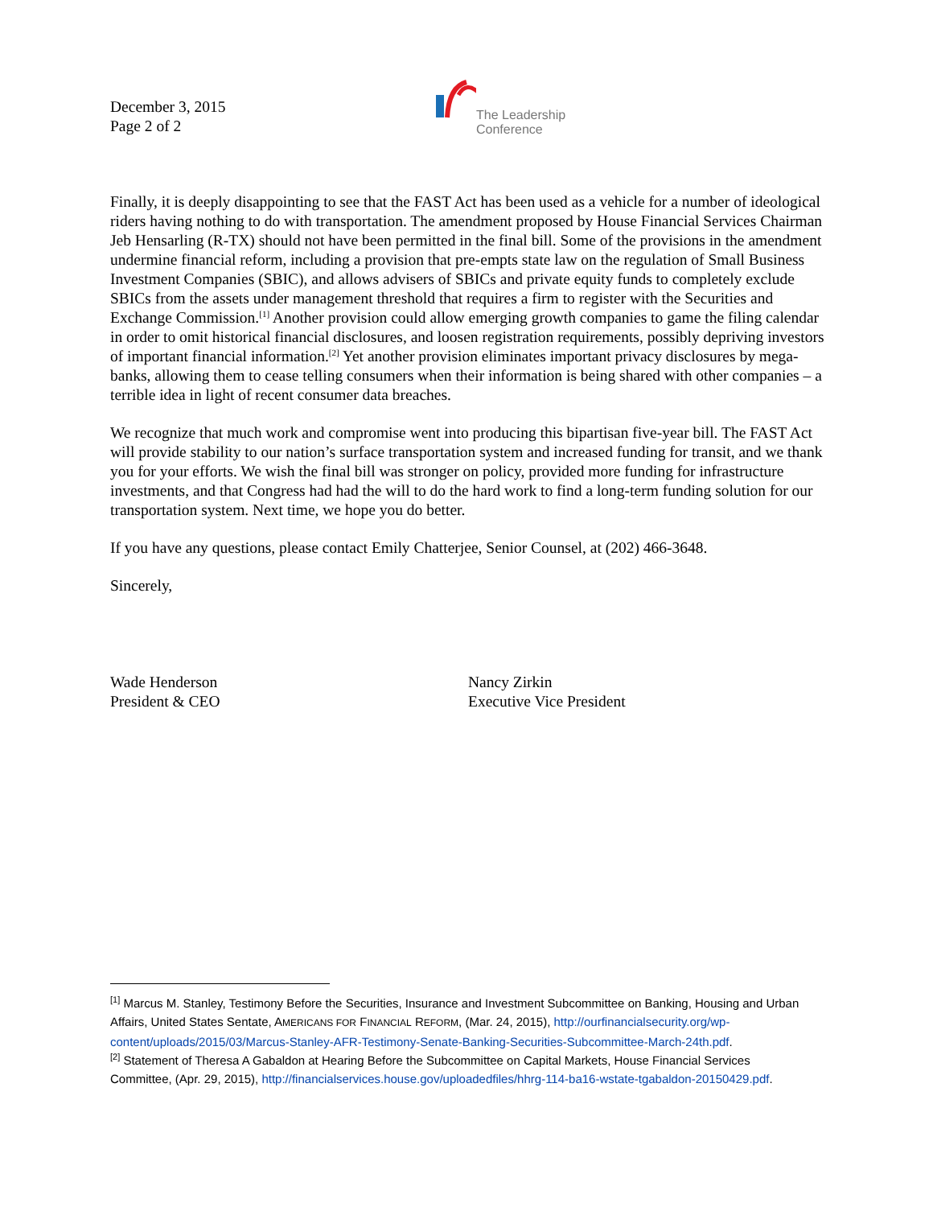December 3, 2015
Page 2 of 2
The Leadership
Conference
Finally, it is deeply disappointing to see that the FAST Act has been used as a vehicle for a number of ideological riders having nothing to do with transportation. The amendment proposed by House Financial Services Chairman Jeb Hensarling (R-TX) should not have been permitted in the final bill. Some of the provisions in the amendment undermine financial reform, including a provision that pre-empts state law on the regulation of Small Business Investment Companies (SBIC), and allows advisers of SBICs and private equity funds to completely exclude SBICs from the assets under management threshold that requires a firm to register with the Securities and Exchange Commission.<sup>[1]</sup> Another provision could allow emerging growth companies to game the filing calendar in order to omit historical financial disclosures, and loosen registration requirements, possibly depriving investors of important financial information.<sup>[2]</sup> Yet another provision eliminates important privacy disclosures by mega-banks, allowing them to cease telling consumers when their information is being shared with other companies – a terrible idea in light of recent consumer data breaches.
We recognize that much work and compromise went into producing this bipartisan five-year bill. The FAST Act will provide stability to our nation’s surface transportation system and increased funding for transit, and we thank you for your efforts. We wish the final bill was stronger on policy, provided more funding for infrastructure investments, and that Congress had had the will to do the hard work to find a long-term funding solution for our transportation system. Next time, we hope you do better.
If you have any questions, please contact Emily Chatterjee, Senior Counsel, at (202) 466-3648.
Sincerely,
Wade Henderson
President & CEO
Nancy Zirkin
Executive Vice President
<sup>[1]</sup> Marcus M. Stanley, Testimony Before the Securities, Insurance and Investment Subcommittee on Banking, Housing and Urban Affairs, United States Sentate, AMERICANS FOR FINANCIAL REFORM, (Mar. 24, 2015), http://ourfinancialsecurity.org/wp-content/uploads/2015/03/Marcus-Stanley-AFR-Testimony-Senate-Banking-Securities-Subcommittee-March-24th.pdf.
<sup>[2]</sup> Statement of Theresa A Gabaldon at Hearing Before the Subcommittee on Capital Markets, House Financial Services Committee, (Apr. 29, 2015), http://financialservices.house.gov/uploadedfiles/hhrg-114-ba16-wstate-tgabaldon-20150429.pdf.